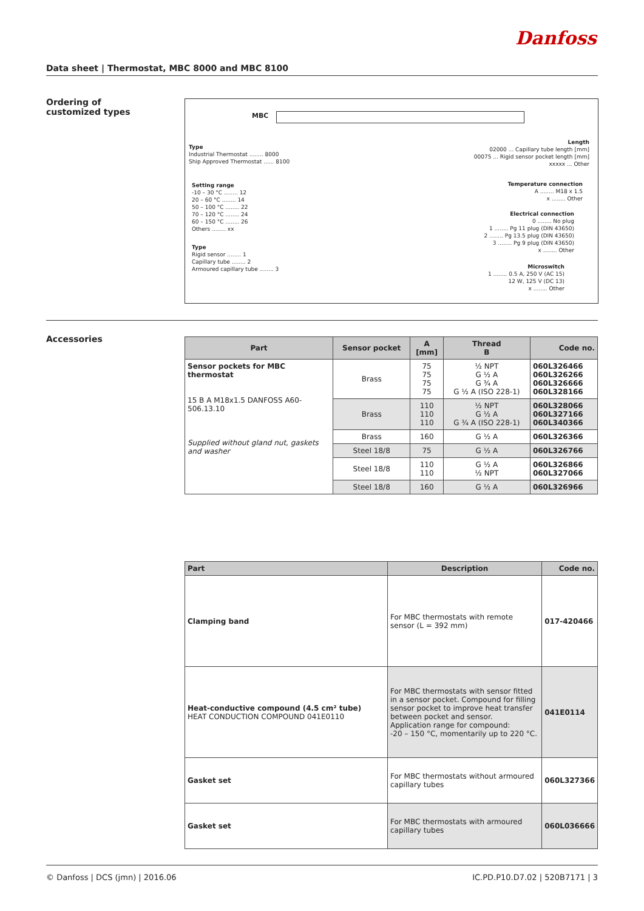Danfoss
Data sheet | Thermostat, MBC 8000 and MBC 8100
Ordering of customized types
MBC
Type
Industrial Thermostat ........ 8000
Ship Approved Thermostat ...... 8100
Setting range
-10 – 30 °C ........ 12
20 – 60 °C ........ 14
50 – 100 °C ........ 22
70 – 120 °C ........ 24
60 – 150 °C ........ 26
Others ........ xx
Type
Rigid sensor ........ 1
Capillary tube ........ 2
Armoured capillary tube ........ 3
Length
02000 ... Capillary tube length [mm]
00075 ... Rigid sensor pocket length [mm]
xxxxx ... Other
Temperature connection
A ........ M18 x 1.5
x ........ Other
Electrical connection
0 ........ No plug
1 ........ Pg 11 plug (DIN 43650)
2 ........ Pg 13.5 plug (DIN 43650)
3 ........ Pg 9 plug (DIN 43650)
x ........ Other
Microswitch
1 ........ 0.5 A, 250 V (AC 15)
12 W, 125 V (DC 13)
x ........ Other
Accessories
| Part | Sensor pocket | A [mm] | Thread B | Code no. |
| --- | --- | --- | --- | --- |
| Sensor pockets for MBC thermostat 15 B A M18x1.5 DANFOSS A60-506.13.10 Supplied without gland nut, gaskets and washer | Brass | 75 75 75 75 | ½ NPT G ½ A G ¾ A G ½ A (ISO 228-1) | 060L326466 060L326266 060L326666 060L328166 |
| | Brass | 110 110 110 | ½ NPT G ½ A G ¾ A (ISO 228-1) | 060L328066 060L327166 060L340366 |
| | Brass | 160 | G ½ A | 060L326366 |
| | Steel 18/8 | 75 | G ½ A | 060L326766 |
| | Steel 18/8 | 110 110 | G ½ A ½ NPT | 060L326866 060L327066 |
| | Steel 18/8 | 160 | G ½ A | 060L326966 |
| Part | Description | Code no. |
| --- | --- | --- |
| Clamping band | For MBC thermostats with remote sensor (L = 392 mm) | 017-420466 |
| Heat-conductive compound (4.5 cm² tube) HEAT CONDUCTION COMPOUND 041E0110 | For MBC thermostats with sensor fitted in a sensor pocket. Compound for filling sensor pocket to improve heat transfer between pocket and sensor. Application range for compound: -20 – 150 °C, momentarily up to 220 °C. | 041E0114 |
| Gasket set | For MBC thermostats without armoured capillary tubes | 060L327366 |
| Gasket set | For MBC thermostats with armoured capillary tubes | 060L036666 |
© Danfoss | DCS (jmn) | 2016.06 IC.PD.P10.D7.02 | 520B7171 | 3